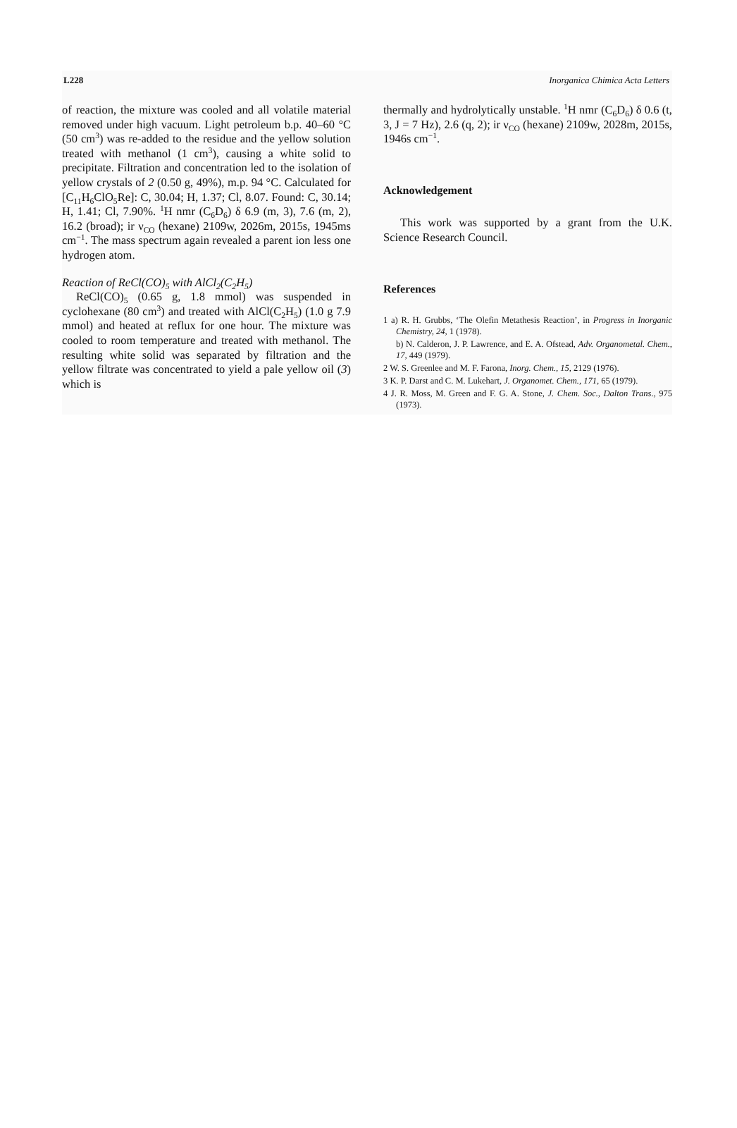L228 Inorganica Chimica Acta Letters
of reaction, the mixture was cooled and all volatile material removed under high vacuum. Light petroleum b.p. 40–60 °C (50 cm<sup>3</sup>) was re-added to the residue and the yellow solution treated with methanol (1 cm<sup>3</sup>), causing a white solid to precipitate. Filtration and concentration led to the isolation of yellow crystals of 2 (0.50 g, 49%), m.p. 94 °C. Calculated for [C<sub>11</sub>H<sub>6</sub>ClO<sub>5</sub>Re]: C, 30.04; H, 1.37; Cl, 8.07. Found: C, 30.14; H, 1.41; Cl, 7.90%. <sup>1</sup>H nmr (C<sub>6</sub>D<sub>6</sub>) δ 6.9 (m, 3), 7.6 (m, 2), 16.2 (broad); ir ν<sub>CO</sub> (hexane) 2109w, 2026m, 2015s, 1945ms cm<sup>−1</sup>. The mass spectrum again revealed a parent ion less one hydrogen atom.
Reaction of ReCl(CO)<sub>5</sub> with AlCl<sub>2</sub>(C<sub>2</sub>H<sub>5</sub>)
ReCl(CO)<sub>5</sub> (0.65 g, 1.8 mmol) was suspended in cyclohexane (80 cm<sup>3</sup>) and treated with AlCl(C<sub>2</sub>H<sub>5</sub>) (1.0 g 7.9 mmol) and heated at reflux for one hour. The mixture was cooled to room temperature and treated with methanol. The resulting white solid was separated by filtration and the yellow filtrate was concentrated to yield a pale yellow oil (3) which is
thermally and hydrolytically unstable. <sup>1</sup>H nmr (C<sub>6</sub>D<sub>6</sub>) δ 0.6 (t, 3, J = 7 Hz), 2.6 (q, 2); ir ν<sub>CO</sub> (hexane) 2109w, 2028m, 2015s, 1946s cm<sup>−1</sup>.
Acknowledgement
This work was supported by a grant from the U.K. Science Research Council.
References
1 a) R. H. Grubbs, ‘The Olefin Metathesis Reaction’, in Progress in Inorganic Chemistry, 24, 1 (1978).
b) N. Calderon, J. P. Lawrence, and E. A. Ofstead, Adv. Organometal. Chem., 17, 449 (1979).
2 W. S. Greenlee and M. F. Farona, Inorg. Chem., 15, 2129 (1976).
3 K. P. Darst and C. M. Lukehart, J. Organomet. Chem., 171, 65 (1979).
4 J. R. Moss, M. Green and F. G. A. Stone, J. Chem. Soc., Dalton Trans., 975 (1973).